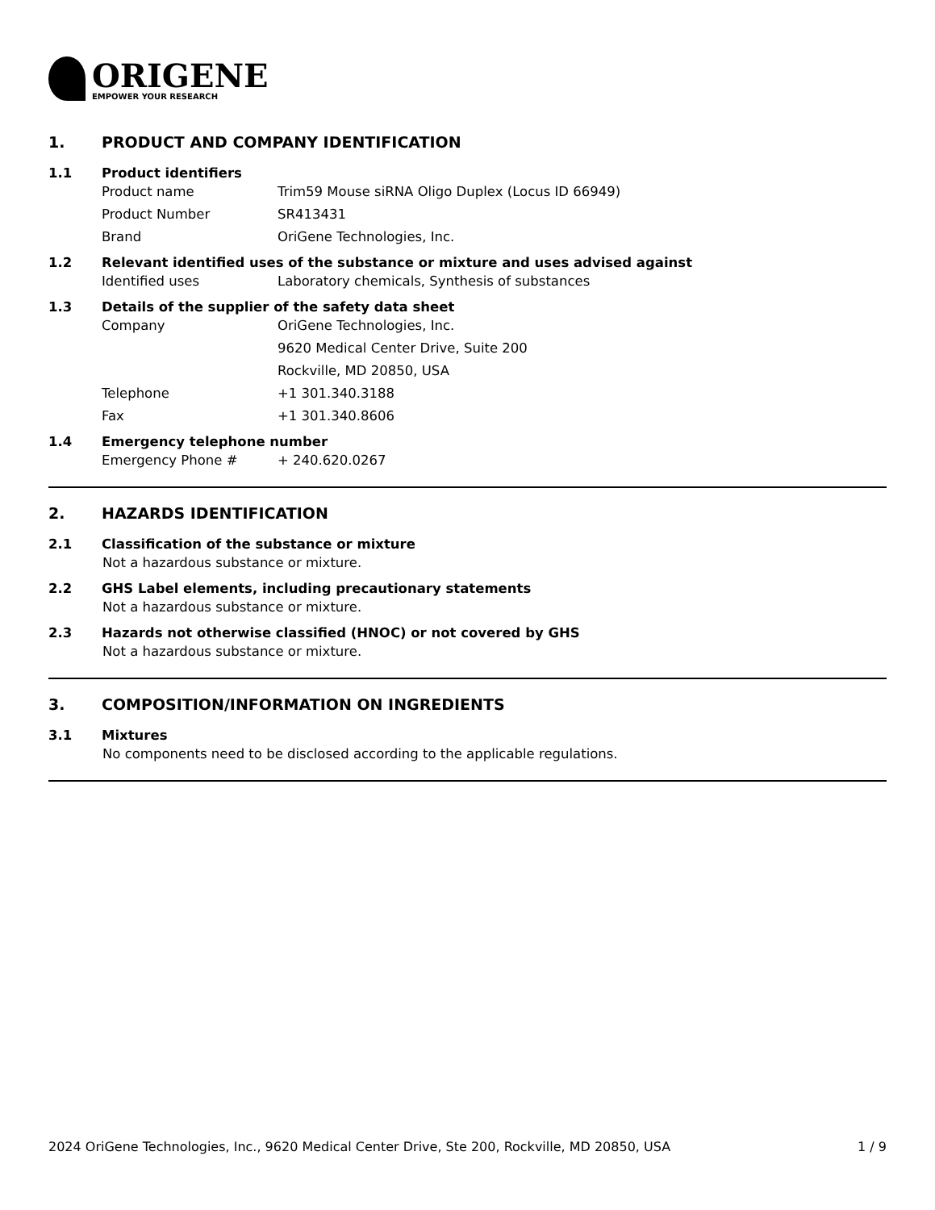ORIGENE
EMPOWER YOUR RESEARCH
1. PRODUCT AND COMPANY IDENTIFICATION
1.1 Product identifiers
Product name Trim59 Mouse siRNA Oligo Duplex (Locus ID 66949)
Product Number SR413431
Brand OriGene Technologies, Inc.
1.2 Relevant identified uses of the substance or mixture and uses advised against
Identified uses Laboratory chemicals, Synthesis of substances
1.3 Details of the supplier of the safety data sheet
Company OriGene Technologies, Inc.
9620 Medical Center Drive, Suite 200
Rockville, MD 20850, USA
Telephone +1 301.340.3188
Fax +1 301.340.8606
1.4 Emergency telephone number
Emergency Phone # + 240.620.0267
2. HAZARDS IDENTIFICATION
2.1 Classification of the substance or mixture
Not a hazardous substance or mixture.
2.2 GHS Label elements, including precautionary statements
Not a hazardous substance or mixture.
2.3 Hazards not otherwise classified (HNOC) or not covered by GHS
Not a hazardous substance or mixture.
3. COMPOSITION/INFORMATION ON INGREDIENTS
3.1 Mixtures
No components need to be disclosed according to the applicable regulations.
2024 OriGene Technologies, Inc., 9620 Medical Center Drive, Ste 200, Rockville, MD 20850, USA 1 / 9